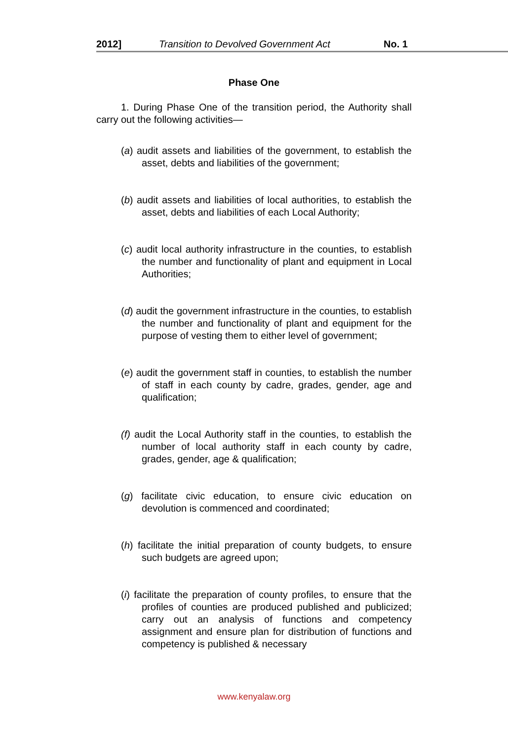2012] Transition to Devolved Government Act No. 1
Phase One
1. During Phase One of the transition period, the Authority shall carry out the following activities—
(a) audit assets and liabilities of the government, to establish the asset, debts and liabilities of the government;
(b) audit assets and liabilities of local authorities, to establish the asset, debts and liabilities of each Local Authority;
(c) audit local authority infrastructure in the counties, to establish the number and functionality of plant and equipment in Local Authorities;
(d) audit the government infrastructure in the counties, to establish the number and functionality of plant and equipment for the purpose of vesting them to either level of government;
(e) audit the government staff in counties, to establish the number of staff in each county by cadre, grades, gender, age and qualification;
(f) audit the Local Authority staff in the counties, to establish the number of local authority staff in each county by cadre, grades, gender, age & qualification;
(g) facilitate civic education, to ensure civic education on devolution is commenced and coordinated;
(h) facilitate the initial preparation of county budgets, to ensure such budgets are agreed upon;
(i) facilitate the preparation of county profiles, to ensure that the profiles of counties are produced published and publicized; carry out an analysis of functions and competency assignment and ensure plan for distribution of functions and competency is published & necessary
www.kenyalaw.org